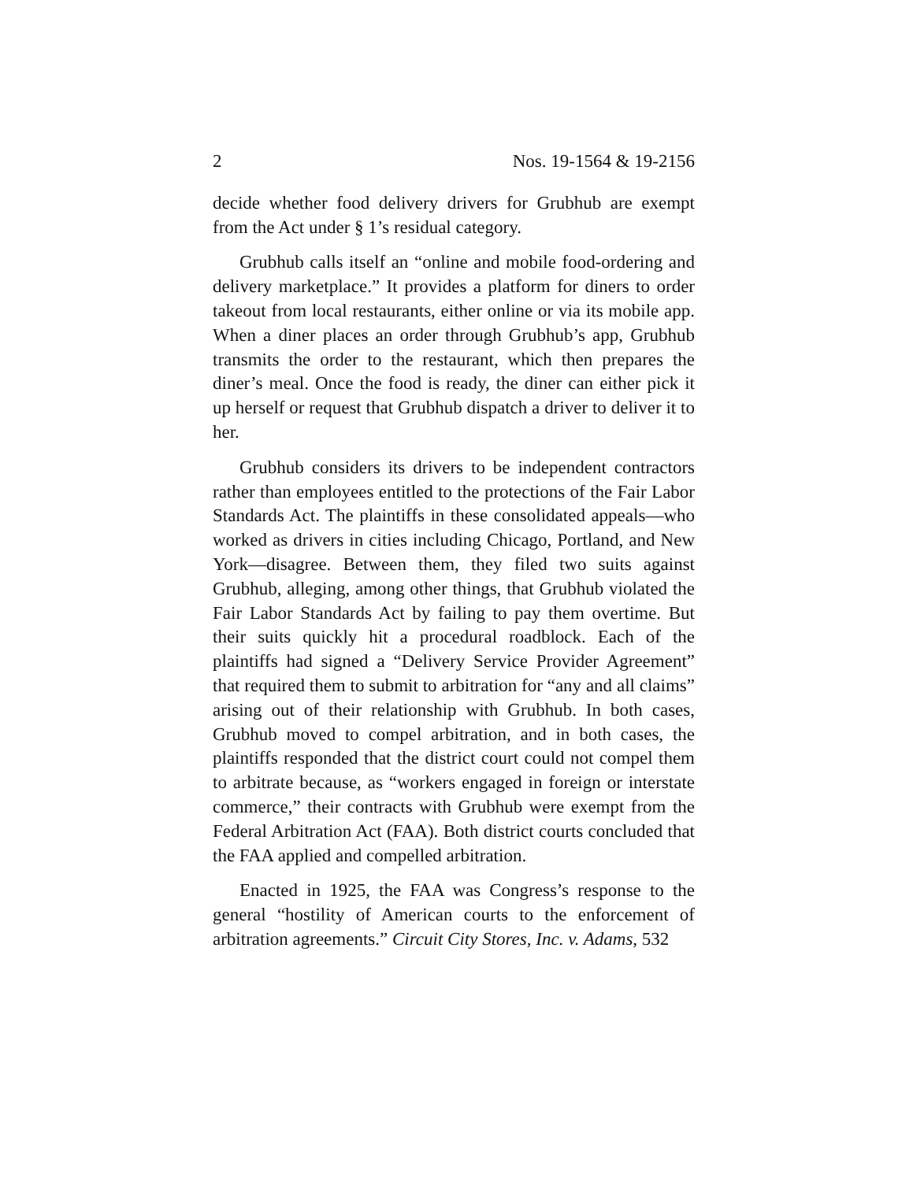2 Nos. 19-1564 & 19-2156
decide whether food delivery drivers for Grubhub are exempt from the Act under § 1’s residual category.
Grubhub calls itself an “online and mobile food-ordering and delivery marketplace.” It provides a platform for diners to order takeout from local restaurants, either online or via its mobile app. When a diner places an order through Grubhub’s app, Grubhub transmits the order to the restaurant, which then prepares the diner’s meal. Once the food is ready, the diner can either pick it up herself or request that Grubhub dispatch a driver to deliver it to her.
Grubhub considers its drivers to be independent contractors rather than employees entitled to the protections of the Fair Labor Standards Act. The plaintiffs in these consolidated appeals—who worked as drivers in cities including Chicago, Portland, and New York—disagree. Between them, they filed two suits against Grubhub, alleging, among other things, that Grubhub violated the Fair Labor Standards Act by failing to pay them overtime. But their suits quickly hit a procedural roadblock. Each of the plaintiffs had signed a “Delivery Service Provider Agreement” that required them to submit to arbitration for “any and all claims” arising out of their relationship with Grubhub. In both cases, Grubhub moved to compel arbitration, and in both cases, the plaintiffs responded that the district court could not compel them to arbitrate because, as “workers engaged in foreign or interstate commerce,” their contracts with Grubhub were exempt from the Federal Arbitration Act (FAA). Both district courts concluded that the FAA applied and compelled arbitration.
Enacted in 1925, the FAA was Congress’s response to the general “hostility of American courts to the enforcement of arbitration agreements.” Circuit City Stores, Inc. v. Adams, 532